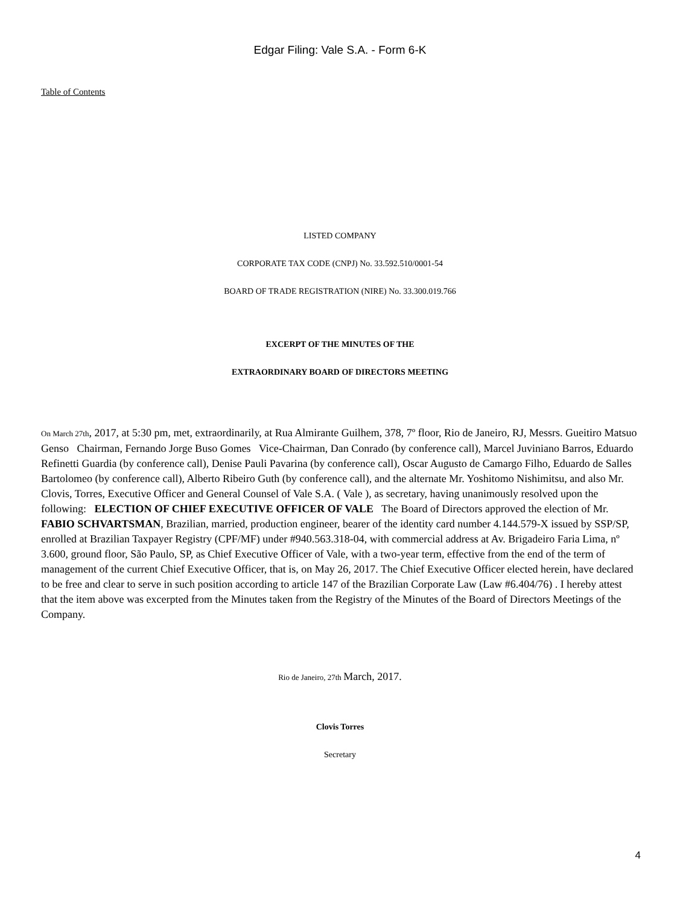Edgar Filing: Vale S.A. - Form 6-K
Table of Contents
LISTED COMPANY
CORPORATE TAX CODE (CNPJ) No. 33.592.510/0001-54
BOARD OF TRADE REGISTRATION (NIRE) No. 33.300.019.766
EXCERPT OF THE MINUTES OF THE
EXTRAORDINARY BOARD OF DIRECTORS MEETING
On March 27th, 2017, at 5:30 pm, met, extraordinarily, at Rua Almirante Guilhem, 378, 7º floor, Rio de Janeiro, RJ, Messrs. Gueitiro Matsuo Genso Chairman, Fernando Jorge Buso Gomes Vice-Chairman, Dan Conrado (by conference call), Marcel Juviniano Barros, Eduardo Refinetti Guardia (by conference call), Denise Pauli Pavarina (by conference call), Oscar Augusto de Camargo Filho, Eduardo de Salles Bartolomeo (by conference call), Alberto Ribeiro Guth (by conference call), and the alternate Mr. Yoshitomo Nishimitsu, and also Mr. Clovis, Torres, Executive Officer and General Counsel of Vale S.A. ( Vale ), as secretary, having unanimously resolved upon the following: ELECTION OF CHIEF EXECUTIVE OFFICER OF VALE The Board of Directors approved the election of Mr. FABIO SCHVARTSMAN, Brazilian, married, production engineer, bearer of the identity card number 4.144.579-X issued by SSP/SP, enrolled at Brazilian Taxpayer Registry (CPF/MF) under #940.563.318-04, with commercial address at Av. Brigadeiro Faria Lima, nº 3.600, ground floor, São Paulo, SP, as Chief Executive Officer of Vale, with a two-year term, effective from the end of the term of management of the current Chief Executive Officer, that is, on May 26, 2017. The Chief Executive Officer elected herein, have declared to be free and clear to serve in such position according to article 147 of the Brazilian Corporate Law (Law #6.404/76) . I hereby attest that the item above was excerpted from the Minutes taken from the Registry of the Minutes of the Board of Directors Meetings of the Company.
Rio de Janeiro, 27th March, 2017.
Clovis Torres
Secretary
4